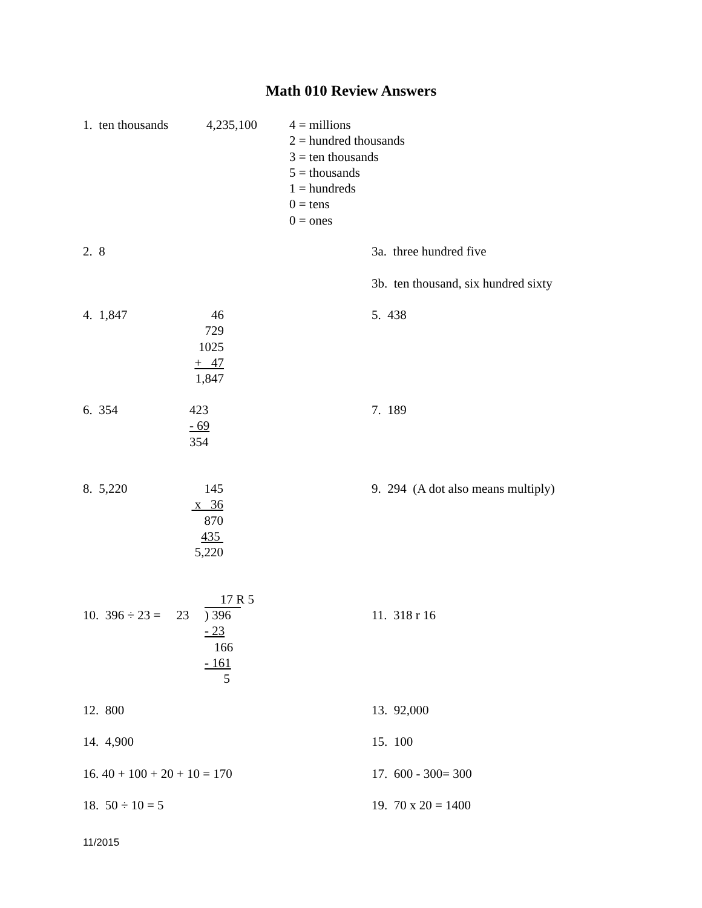Math 010 Review Answers
1. ten thousands
4,235,100
4 = millions 2 = hundred thousands 3 = ten thousands 5 = thousands 1 = hundreds 0 = tens 0 = ones
2. 8
3a. three hundred five 3b. ten thousand, six hundred sixty
4. 1,847
46 729 1025 + 47 1,847
5. 438
6. 354
423 - 69 354
7. 189
8. 5,220
145 x 36 870 435 5,220
9. 294 (A dot also means multiply)
17 R 5
10. 396 ÷ 23 = 23
) 396 - 23 166 - 161 5
11. 318 r 16
12. 800
13. 92,000
14. 4,900
15. 100
16. 40 + 100 + 20 + 10 = 170
17. 600 - 300= 300
18. 50 ÷ 10 = 5
19. 70 x 20 = 1400
11/2015